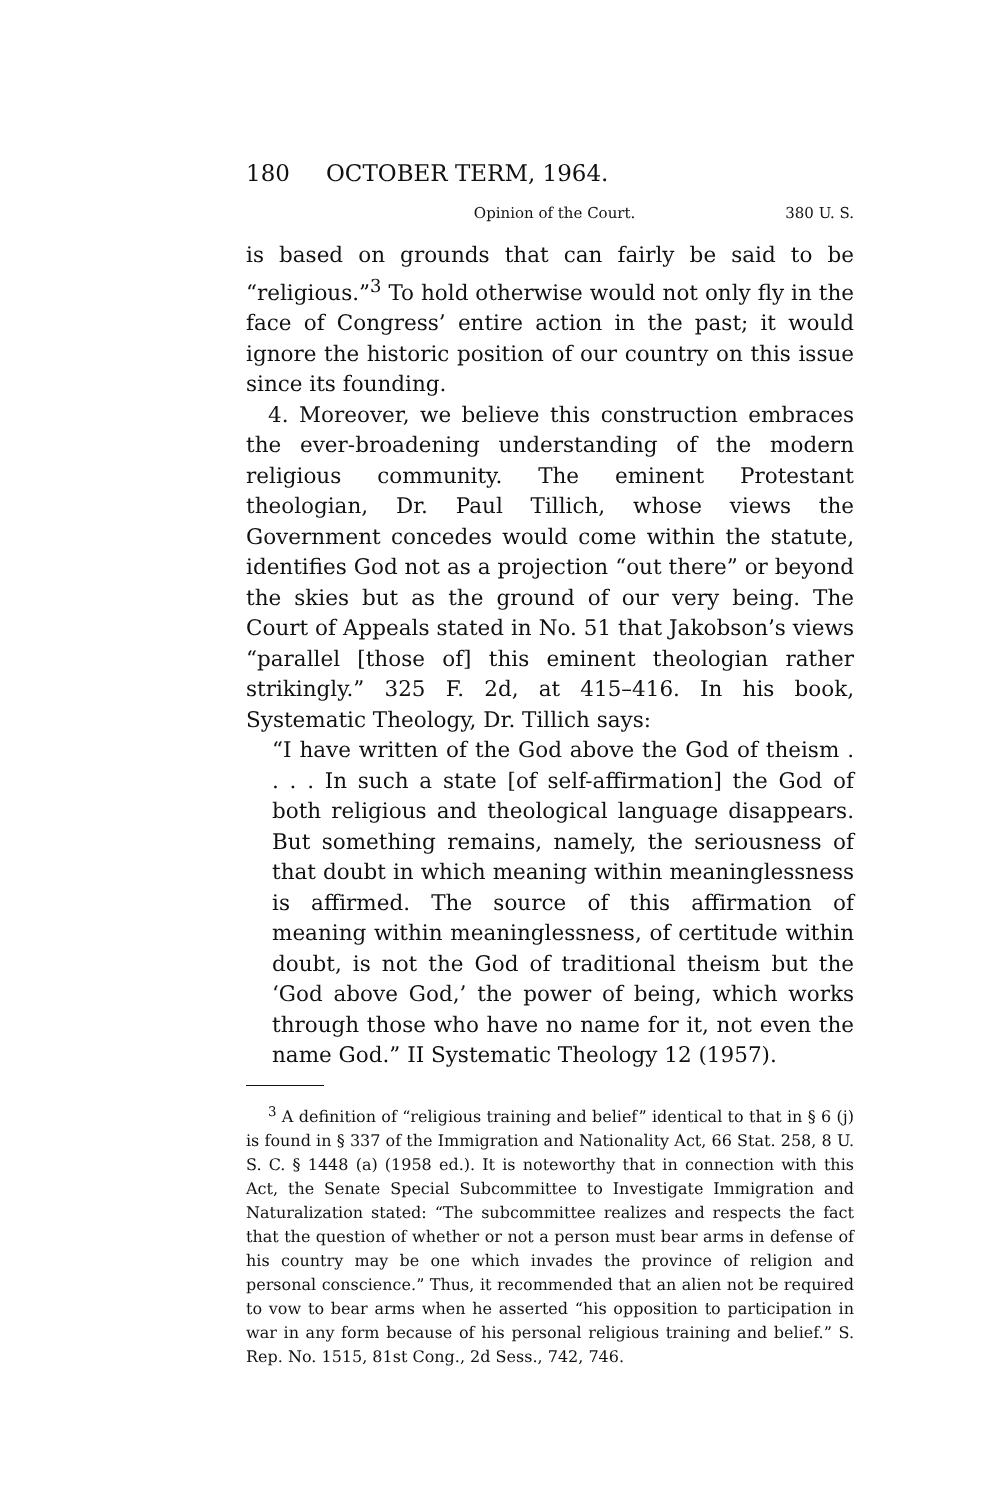180 OCTOBER TERM, 1964.
Opinion of the Court. 380 U. S.
is based on grounds that can fairly be said to be “religious.”<sup>3</sup> To hold otherwise would not only fly in the face of Congress’ entire action in the past; it would ignore the historic position of our country on this issue since its founding.
4. Moreover, we believe this construction embraces the ever-broadening understanding of the modern religious community. The eminent Protestant theologian, Dr. Paul Tillich, whose views the Government concedes would come within the statute, identifies God not as a projection “out there” or beyond the skies but as the ground of our very being. The Court of Appeals stated in No. 51 that Jakobson’s views “parallel [those of] this eminent theologian rather strikingly.” 325 F. 2d, at 415–416. In his book, Systematic Theology, Dr. Tillich says:
“I have written of the God above the God of theism . . . . In such a state [of self-affirmation] the God of both religious and theological language disappears. But something remains, namely, the seriousness of that doubt in which meaning within meaninglessness is affirmed. The source of this affirmation of meaning within meaninglessness, of certitude within doubt, is not the God of traditional theism but the ‘God above God,’ the power of being, which works through those who have no name for it, not even the name God.” II Systematic Theology 12 (1957).
<sup>3</sup> A definition of “religious training and belief” identical to that in § 6 (j) is found in § 337 of the Immigration and Nationality Act, 66 Stat. 258, 8 U. S. C. § 1448 (a) (1958 ed.). It is noteworthy that in connection with this Act, the Senate Special Subcommittee to Investigate Immigration and Naturalization stated: “The subcommittee realizes and respects the fact that the question of whether or not a person must bear arms in defense of his country may be one which invades the province of religion and personal conscience.” Thus, it recommended that an alien not be required to vow to bear arms when he asserted “his opposition to participation in war in any form because of his personal religious training and belief.” S. Rep. No. 1515, 81st Cong., 2d Sess., 742, 746.